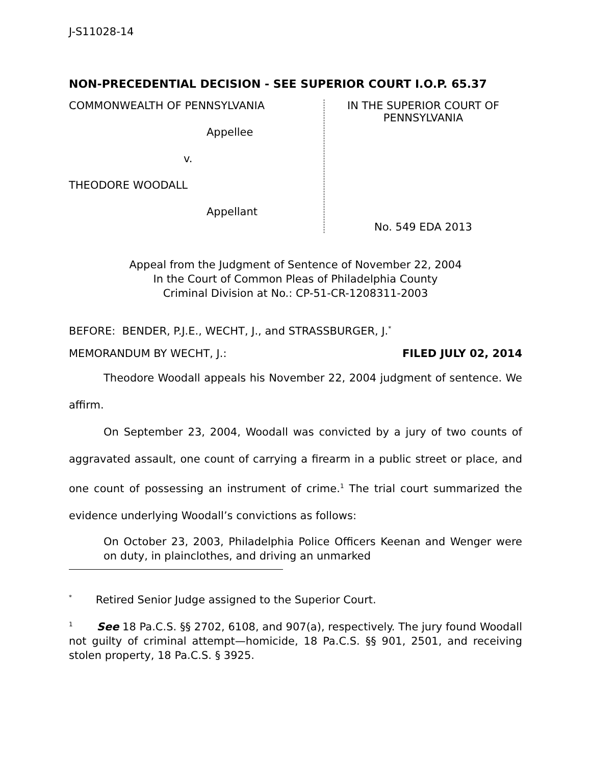J-S11028-14
NON-PRECEDENTIAL DECISION - SEE SUPERIOR COURT I.O.P. 65.37
COMMONWEALTH OF PENNSYLVANIA
Appellee
v.
THEODORE WOODALL
Appellant
IN THE SUPERIOR COURT OF
PENNSYLVANIA
No. 549 EDA 2013
Appeal from the Judgment of Sentence of November 22, 2004
In the Court of Common Pleas of Philadelphia County
Criminal Division at No.: CP-51-CR-1208311-2003
BEFORE: BENDER, P.J.E., WECHT, J., and STRASSBURGER, J.<sup>*</sup>
MEMORANDUM BY WECHT, J.: FILED JULY 02, 2014
Theodore Woodall appeals his November 22, 2004 judgment of sentence. We affirm.
On September 23, 2004, Woodall was convicted by a jury of two counts of aggravated assault, one count of carrying a firearm in a public street or place, and one count of possessing an instrument of crime.<sup>1</sup> The trial court summarized the evidence underlying Woodall’s convictions as follows:
On October 23, 2003, Philadelphia Police Officers Keenan and Wenger were on duty, in plainclothes, and driving an unmarked
<sup>*</sup> Retired Senior Judge assigned to the Superior Court.
<sup>1</sup> See 18 Pa.C.S. §§ 2702, 6108, and 907(a), respectively. The jury found Woodall not guilty of criminal attempt—homicide, 18 Pa.C.S. §§ 901, 2501, and receiving stolen property, 18 Pa.C.S. § 3925.